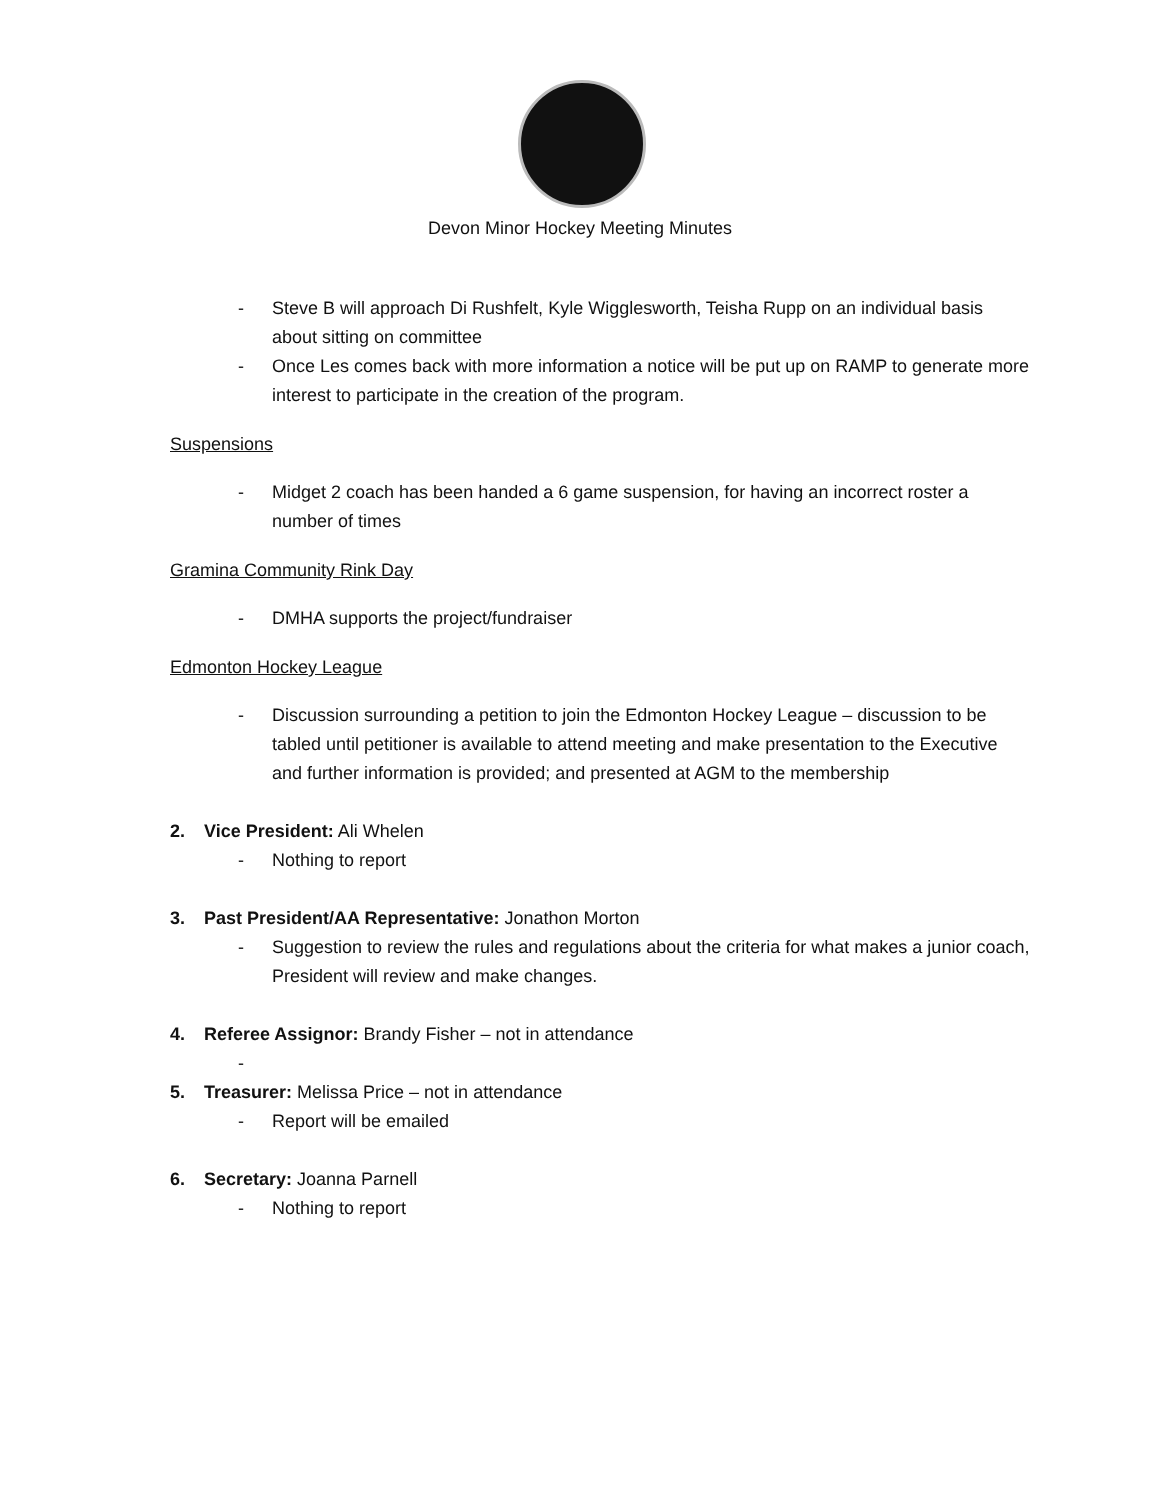Devon Minor Hockey Meeting Minutes
- Steve B will approach Di Rushfelt, Kyle Wigglesworth, Teisha Rupp on an individual basis about sitting on committee
- Once Les comes back with more information a notice will be put up on RAMP to generate more interest to participate in the creation of the program.
Suspensions
- Midget 2 coach has been handed a 6 game suspension, for having an incorrect roster a number of times
Gramina Community Rink Day
- DMHA supports the project/fundraiser
Edmonton Hockey League
- Discussion surrounding a petition to join the Edmonton Hockey League – discussion to be tabled until petitioner is available to attend meeting and make presentation to the Executive and further information is provided; and presented at AGM to the membership
2. Vice President: Ali Whelen
- Nothing to report
3. Past President/AA Representative: Jonathon Morton
- Suggestion to review the rules and regulations about the criteria for what makes a junior coach, President will review and make changes.
4. Referee Assignor: Brandy Fisher – not in attendance
-
5. Treasurer: Melissa Price – not in attendance
- Report will be emailed
6. Secretary: Joanna Parnell
- Nothing to report